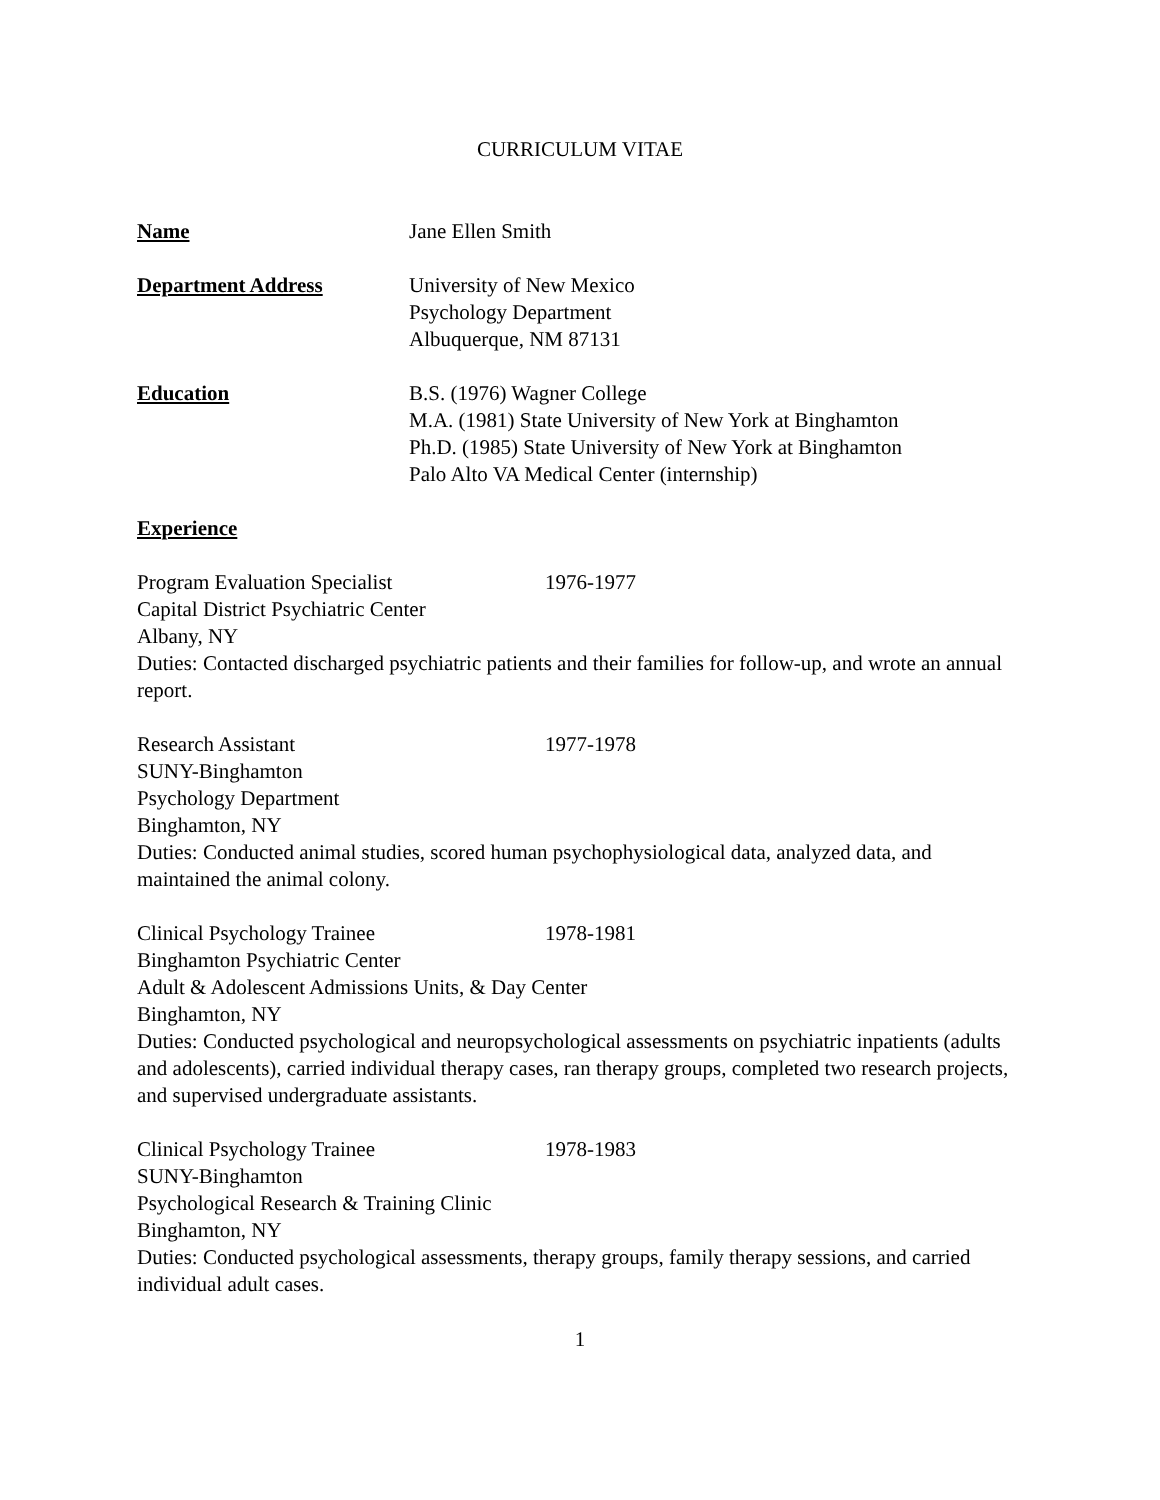CURRICULUM VITAE
Name Jane Ellen Smith
Department Address University of New Mexico
Psychology Department
Albuquerque, NM 87131
Education B.S. (1976) Wagner College
M.A. (1981) State University of New York at Binghamton
Ph.D. (1985) State University of New York at Binghamton
Palo Alto VA Medical Center (internship)
Experience
Program Evaluation Specialist 1976-1977
Capital District Psychiatric Center
Albany, NY
Duties: Contacted discharged psychiatric patients and their families for follow-up, and wrote an annual report.
Research Assistant 1977-1978
SUNY-Binghamton
Psychology Department
Binghamton, NY
Duties: Conducted animal studies, scored human psychophysiological data, analyzed data, and maintained the animal colony.
Clinical Psychology Trainee 1978-1981
Binghamton Psychiatric Center
Adult & Adolescent Admissions Units, & Day Center
Binghamton, NY
Duties: Conducted psychological and neuropsychological assessments on psychiatric inpatients (adults and adolescents), carried individual therapy cases, ran therapy groups, completed two research projects, and supervised undergraduate assistants.
Clinical Psychology Trainee 1978-1983
SUNY-Binghamton
Psychological Research & Training Clinic
Binghamton, NY
Duties: Conducted psychological assessments, therapy groups, family therapy sessions, and carried individual adult cases.
1